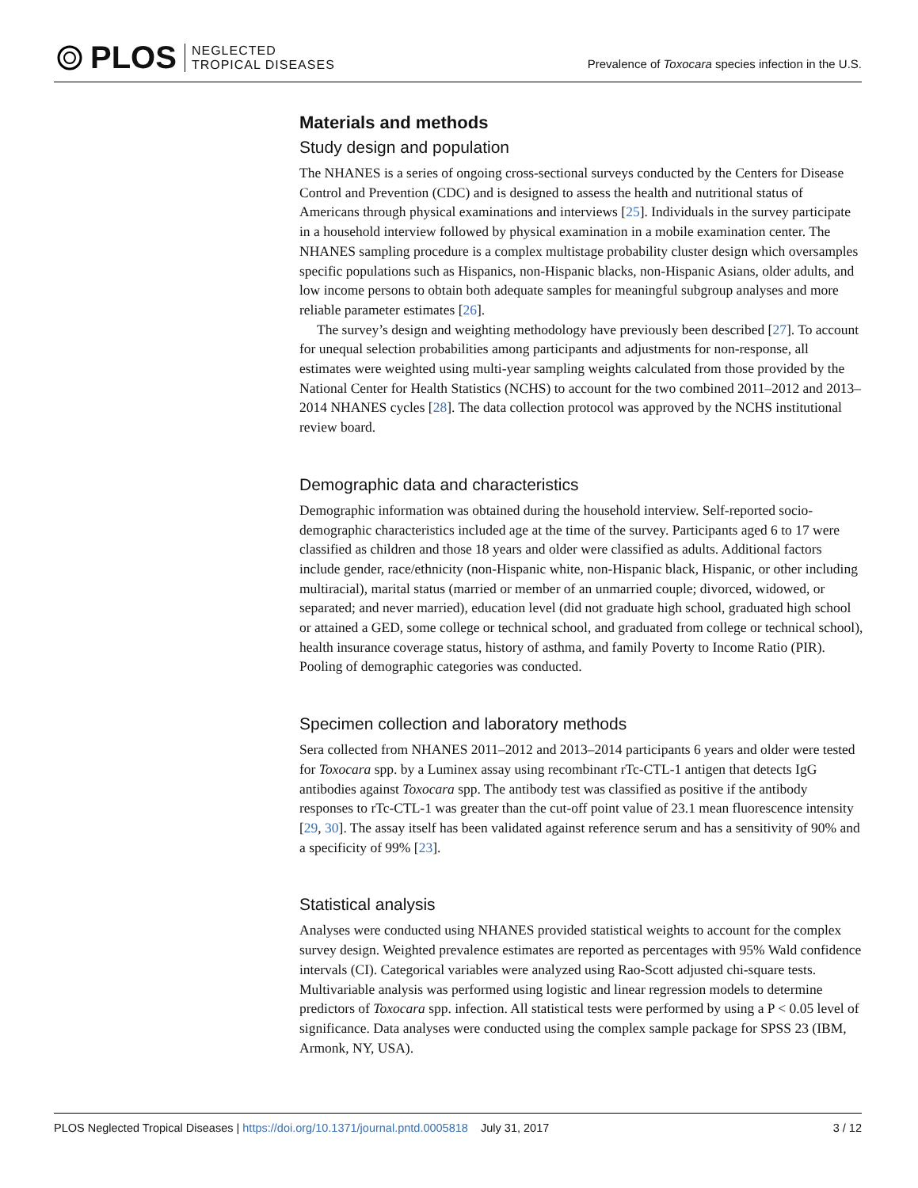PLOS NEGLECTED
TROPICAL DISEASES
Prevalence of Toxocara species infection in the U.S.
Materials and methods
Study design and population
The NHANES is a series of ongoing cross-sectional surveys conducted by the Centers for Disease Control and Prevention (CDC) and is designed to assess the health and nutritional status of Americans through physical examinations and interviews [25]. Individuals in the survey participate in a household interview followed by physical examination in a mobile examination center. The NHANES sampling procedure is a complex multistage probability cluster design which oversamples specific populations such as Hispanics, non-Hispanic blacks, non-Hispanic Asians, older adults, and low income persons to obtain both adequate samples for meaningful subgroup analyses and more reliable parameter estimates [26].
The survey’s design and weighting methodology have previously been described [27]. To account for unequal selection probabilities among participants and adjustments for non-response, all estimates were weighted using multi-year sampling weights calculated from those provided by the National Center for Health Statistics (NCHS) to account for the two combined 2011–2012 and 2013–2014 NHANES cycles [28]. The data collection protocol was approved by the NCHS institutional review board.
Demographic data and characteristics
Demographic information was obtained during the household interview. Self-reported socio-demographic characteristics included age at the time of the survey. Participants aged 6 to 17 were classified as children and those 18 years and older were classified as adults. Additional factors include gender, race/ethnicity (non-Hispanic white, non-Hispanic black, Hispanic, or other including multiracial), marital status (married or member of an unmarried couple; divorced, widowed, or separated; and never married), education level (did not graduate high school, graduated high school or attained a GED, some college or technical school, and graduated from college or technical school), health insurance coverage status, history of asthma, and family Poverty to Income Ratio (PIR). Pooling of demographic categories was conducted.
Specimen collection and laboratory methods
Sera collected from NHANES 2011–2012 and 2013–2014 participants 6 years and older were tested for Toxocara spp. by a Luminex assay using recombinant rTc-CTL-1 antigen that detects IgG antibodies against Toxocara spp. The antibody test was classified as positive if the antibody responses to rTc-CTL-1 was greater than the cut-off point value of 23.1 mean fluorescence intensity [29, 30]. The assay itself has been validated against reference serum and has a sensitivity of 90% and a specificity of 99% [23].
Statistical analysis
Analyses were conducted using NHANES provided statistical weights to account for the complex survey design. Weighted prevalence estimates are reported as percentages with 95% Wald confidence intervals (CI). Categorical variables were analyzed using Rao-Scott adjusted chi-square tests. Multivariable analysis was performed using logistic and linear regression models to determine predictors of Toxocara spp. infection. All statistical tests were performed by using a P < 0.05 level of significance. Data analyses were conducted using the complex sample package for SPSS 23 (IBM, Armonk, NY, USA).
PLOS Neglected Tropical Diseases | https://doi.org/10.1371/journal.pntd.0005818 July 31, 2017 3 / 12